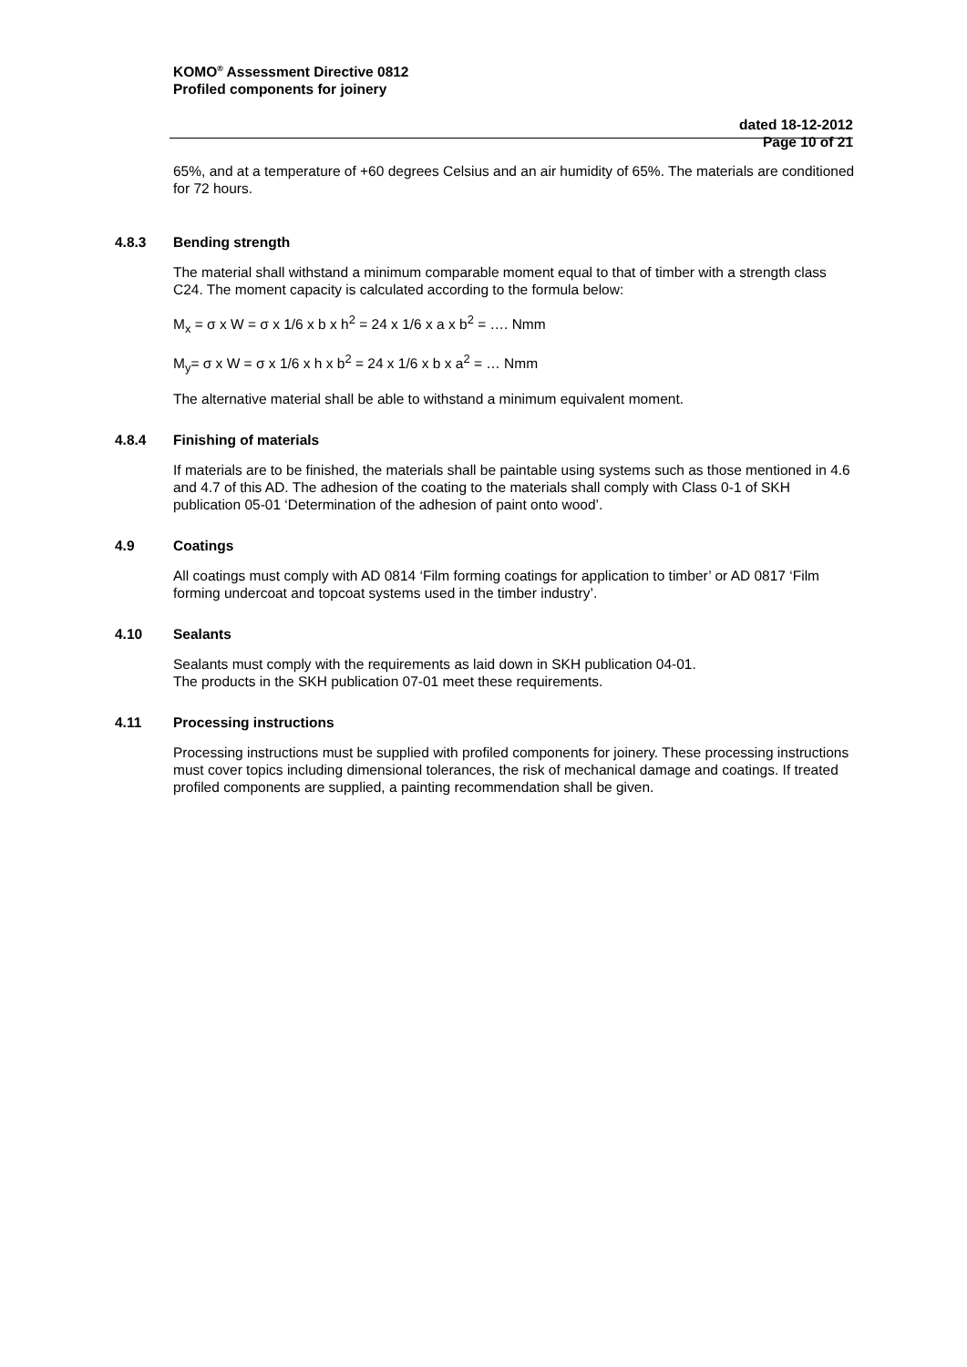KOMO<sup>®</sup> Assessment Directive 0812
Profiled components for joinery
dated 18-12-2012
Page 10 of 21
65%, and at a temperature of +60 degrees Celsius and an air humidity of 65%. The materials are conditioned for 72 hours.
4.8.3 Bending strength
The material shall withstand a minimum comparable moment equal to that of timber with a strength class C24. The moment capacity is calculated according to the formula below:
M<sub>x</sub> = σ x W = σ x 1/6 x b x h<sup>2</sup> = 24 x 1/6 x a x b<sup>2</sup> = …. Nmm
M<sub>y</sub>= σ x W = σ x 1/6 x h x b<sup>2</sup> = 24 x 1/6 x b x a<sup>2</sup> = … Nmm
The alternative material shall be able to withstand a minimum equivalent moment.
4.8.4 Finishing of materials
If materials are to be finished, the materials shall be paintable using systems such as those mentioned in 4.6 and 4.7 of this AD. The adhesion of the coating to the materials shall comply with Class 0-1 of SKH publication 05-01 ‘Determination of the adhesion of paint onto wood’.
4.9 Coatings
All coatings must comply with AD 0814 ‘Film forming coatings for application to timber’ or AD 0817 ‘Film forming undercoat and topcoat systems used in the timber industry’.
4.10 Sealants
Sealants must comply with the requirements as laid down in SKH publication 04-01.
The products in the SKH publication 07-01 meet these requirements.
4.11 Processing instructions
Processing instructions must be supplied with profiled components for joinery. These processing instructions must cover topics including dimensional tolerances, the risk of mechanical damage and coatings. If treated profiled components are supplied, a painting recommendation shall be given.